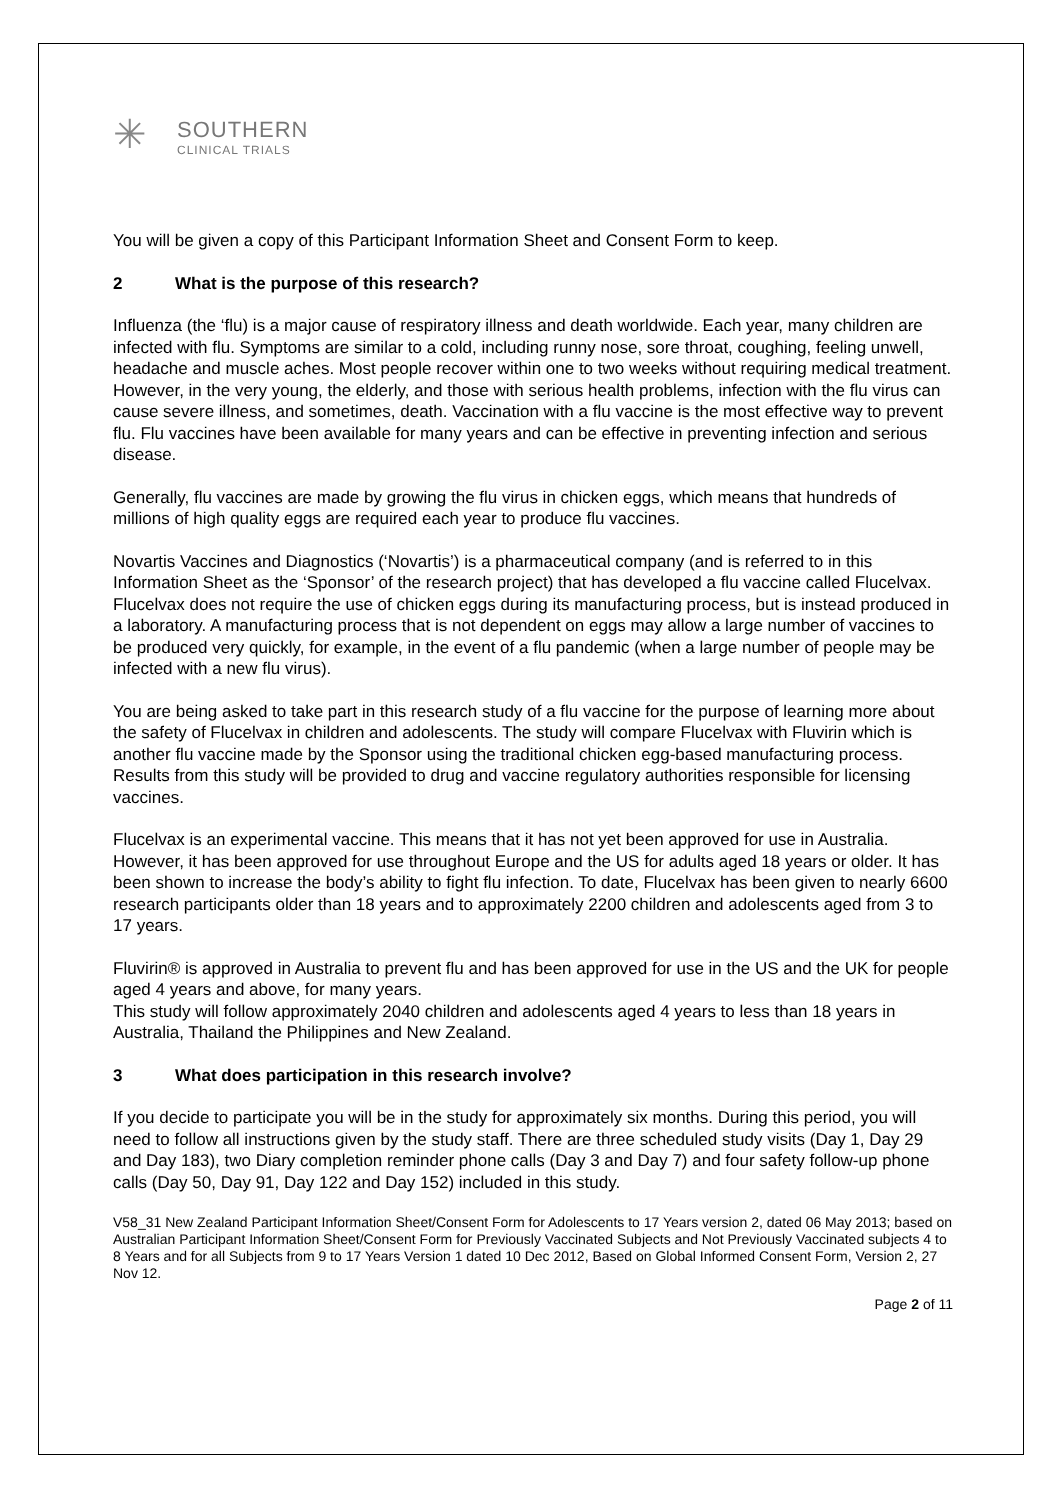✳
SOUTHERN
CLINICAL TRIALS
You will be given a copy of this Participant Information Sheet and Consent Form to keep.
2 What is the purpose of this research?
Influenza (the ‘flu) is a major cause of respiratory illness and death worldwide. Each year, many children are infected with flu. Symptoms are similar to a cold, including runny nose, sore throat, coughing, feeling unwell, headache and muscle aches. Most people recover within one to two weeks without requiring medical treatment. However, in the very young, the elderly, and those with serious health problems, infection with the flu virus can cause severe illness, and sometimes, death. Vaccination with a flu vaccine is the most effective way to prevent flu. Flu vaccines have been available for many years and can be effective in preventing infection and serious disease.
Generally, flu vaccines are made by growing the flu virus in chicken eggs, which means that hundreds of millions of high quality eggs are required each year to produce flu vaccines.
Novartis Vaccines and Diagnostics (‘Novartis’) is a pharmaceutical company (and is referred to in this Information Sheet as the ‘Sponsor’ of the research project) that has developed a flu vaccine called Flucelvax. Flucelvax does not require the use of chicken eggs during its manufacturing process, but is instead produced in a laboratory. A manufacturing process that is not dependent on eggs may allow a large number of vaccines to be produced very quickly, for example, in the event of a flu pandemic (when a large number of people may be infected with a new flu virus).
You are being asked to take part in this research study of a flu vaccine for the purpose of learning more about the safety of Flucelvax in children and adolescents. The study will compare Flucelvax with Fluvirin which is another flu vaccine made by the Sponsor using the traditional chicken egg-based manufacturing process. Results from this study will be provided to drug and vaccine regulatory authorities responsible for licensing vaccines.
Flucelvax is an experimental vaccine. This means that it has not yet been approved for use in Australia. However, it has been approved for use throughout Europe and the US for adults aged 18 years or older. It has been shown to increase the body’s ability to fight flu infection. To date, Flucelvax has been given to nearly 6600 research participants older than 18 years and to approximately 2200 children and adolescents aged from 3 to 17 years.
Fluvirin® is approved in Australia to prevent flu and has been approved for use in the US and the UK for people aged 4 years and above, for many years.
This study will follow approximately 2040 children and adolescents aged 4 years to less than 18 years in Australia, Thailand the Philippines and New Zealand.
3 What does participation in this research involve?
If you decide to participate you will be in the study for approximately six months. During this period, you will need to follow all instructions given by the study staff. There are three scheduled study visits (Day 1, Day 29 and Day 183), two Diary completion reminder phone calls (Day 3 and Day 7) and four safety follow-up phone calls (Day 50, Day 91, Day 122 and Day 152) included in this study.
V58_31 New Zealand Participant Information Sheet/Consent Form for Adolescents to 17 Years version 2, dated 06 May 2013; based on Australian Participant Information Sheet/Consent Form for Previously Vaccinated Subjects and Not Previously Vaccinated subjects 4 to 8 Years and for all Subjects from 9 to 17 Years Version 1 dated 10 Dec 2012, Based on Global Informed Consent Form, Version 2, 27 Nov 12.
Page 2 of 11